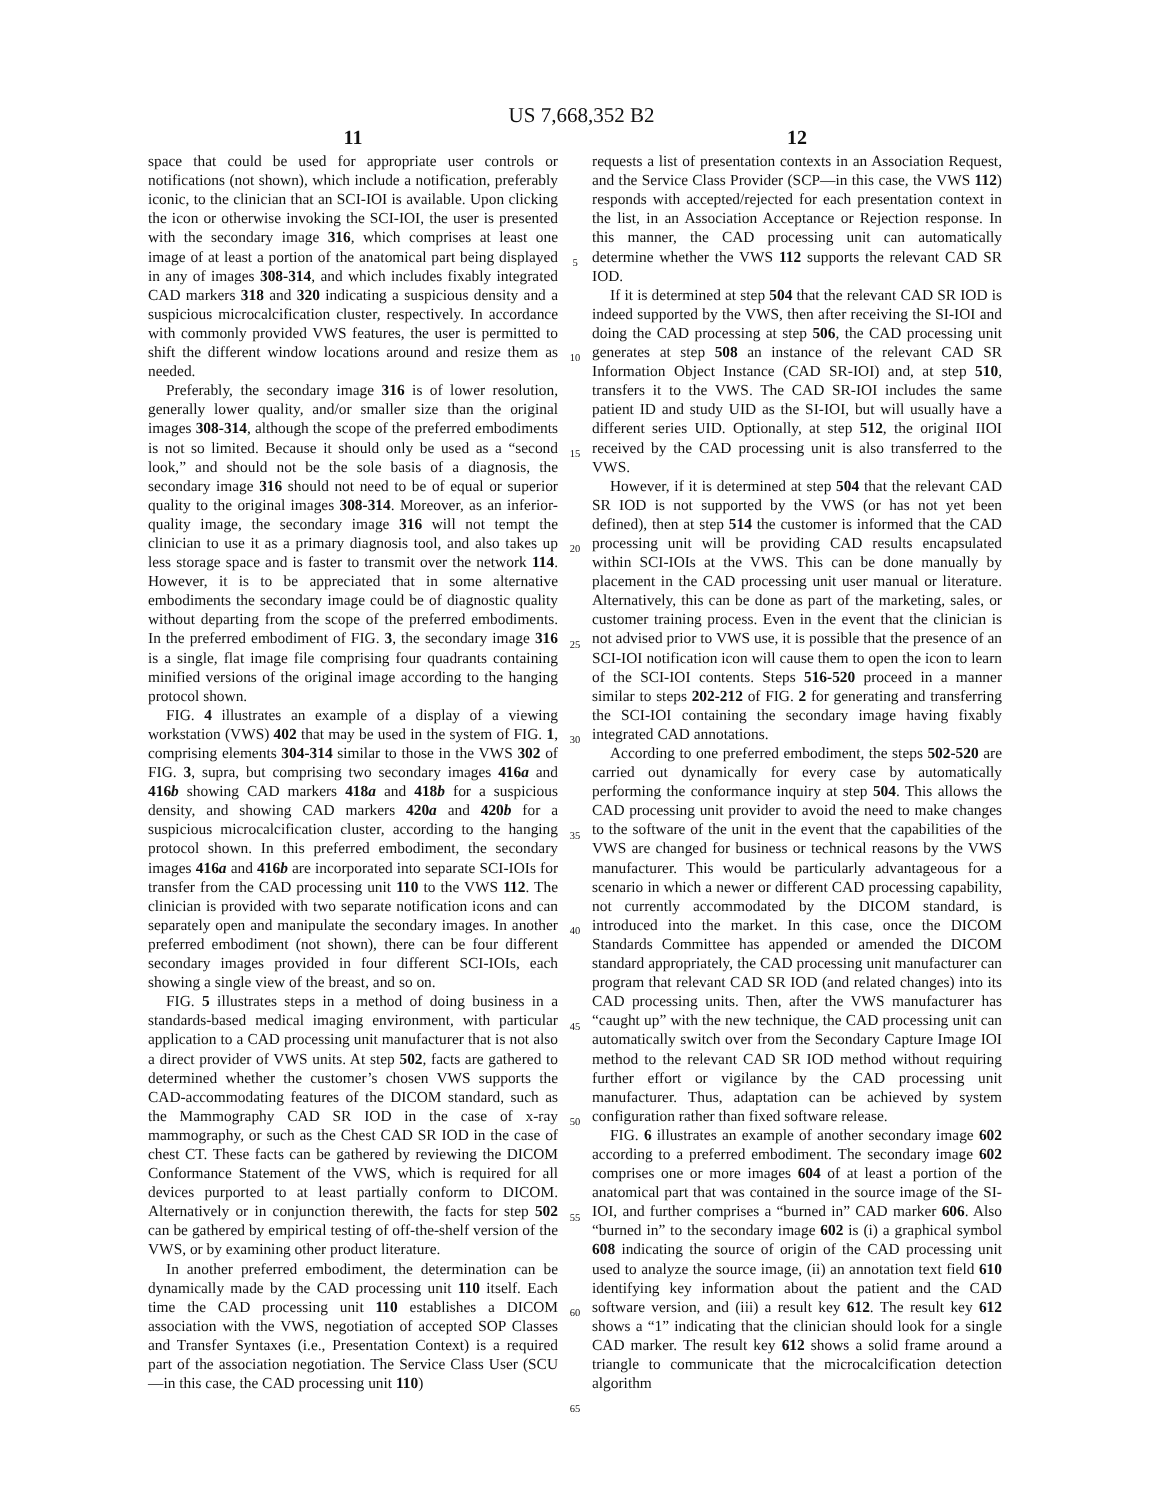US 7,668,352 B2
11
space that could be used for appropriate user controls or notifications (not shown), which include a notification, preferably iconic, to the clinician that an SCI-IOI is available. Upon clicking the icon or otherwise invoking the SCI-IOI, the user is presented with the secondary image 316, which comprises at least one image of at least a portion of the anatomical part being displayed in any of images 308-314, and which includes fixably integrated CAD markers 318 and 320 indicating a suspicious density and a suspicious microcalcification cluster, respectively. In accordance with commonly provided VWS features, the user is permitted to shift the different window locations around and resize them as needed.
Preferably, the secondary image 316 is of lower resolution, generally lower quality, and/or smaller size than the original images 308-314, although the scope of the preferred embodiments is not so limited. Because it should only be used as a “second look,” and should not be the sole basis of a diagnosis, the secondary image 316 should not need to be of equal or superior quality to the original images 308-314. Moreover, as an inferior-quality image, the secondary image 316 will not tempt the clinician to use it as a primary diagnosis tool, and also takes up less storage space and is faster to transmit over the network 114. However, it is to be appreciated that in some alternative embodiments the secondary image could be of diagnostic quality without departing from the scope of the preferred embodiments. In the preferred embodiment of FIG. 3, the secondary image 316 is a single, flat image file comprising four quadrants containing minified versions of the original image according to the hanging protocol shown.
FIG. 4 illustrates an example of a display of a viewing workstation (VWS) 402 that may be used in the system of FIG. 1, comprising elements 304-314 similar to those in the VWS 302 of FIG. 3, supra, but comprising two secondary images 416a and 416b showing CAD markers 418a and 418b for a suspicious density, and showing CAD markers 420a and 420b for a suspicious microcalcification cluster, according to the hanging protocol shown. In this preferred embodiment, the secondary images 416a and 416b are incorporated into separate SCI-IOIs for transfer from the CAD processing unit 110 to the VWS 112. The clinician is provided with two separate notification icons and can separately open and manipulate the secondary images. In another preferred embodiment (not shown), there can be four different secondary images provided in four different SCI-IOIs, each showing a single view of the breast, and so on.
FIG. 5 illustrates steps in a method of doing business in a standards-based medical imaging environment, with particular application to a CAD processing unit manufacturer that is not also a direct provider of VWS units. At step 502, facts are gathered to determined whether the customer’s chosen VWS supports the CAD-accommodating features of the DICOM standard, such as the Mammography CAD SR IOD in the case of x-ray mammography, or such as the Chest CAD SR IOD in the case of chest CT. These facts can be gathered by reviewing the DICOM Conformance Statement of the VWS, which is required for all devices purported to at least partially conform to DICOM. Alternatively or in conjunction therewith, the facts for step 502 can be gathered by empirical testing of off-the-shelf version of the VWS, or by examining other product literature.
In another preferred embodiment, the determination can be dynamically made by the CAD processing unit 110 itself. Each time the CAD processing unit 110 establishes a DICOM association with the VWS, negotiation of accepted SOP Classes and Transfer Syntaxes (i.e., Presentation Context) is a required part of the association negotiation. The Service Class User (SCU—in this case, the CAD processing unit 110)
5
10
15
20
25
30
35
40
45
50
55
60
65
12
requests a list of presentation contexts in an Association Request, and the Service Class Provider (SCP—in this case, the VWS 112) responds with accepted/rejected for each presentation context in the list, in an Association Acceptance or Rejection response. In this manner, the CAD processing unit can automatically determine whether the VWS 112 supports the relevant CAD SR IOD.
If it is determined at step 504 that the relevant CAD SR IOD is indeed supported by the VWS, then after receiving the SI-IOI and doing the CAD processing at step 506, the CAD processing unit generates at step 508 an instance of the relevant CAD SR Information Object Instance (CAD SR-IOI) and, at step 510, transfers it to the VWS. The CAD SR-IOI includes the same patient ID and study UID as the SI-IOI, but will usually have a different series UID. Optionally, at step 512, the original IIOI received by the CAD processing unit is also transferred to the VWS.
However, if it is determined at step 504 that the relevant CAD SR IOD is not supported by the VWS (or has not yet been defined), then at step 514 the customer is informed that the CAD processing unit will be providing CAD results encapsulated within SCI-IOIs at the VWS. This can be done manually by placement in the CAD processing unit user manual or literature. Alternatively, this can be done as part of the marketing, sales, or customer training process. Even in the event that the clinician is not advised prior to VWS use, it is possible that the presence of an SCI-IOI notification icon will cause them to open the icon to learn of the SCI-IOI contents. Steps 516-520 proceed in a manner similar to steps 202-212 of FIG. 2 for generating and transferring the SCI-IOI containing the secondary image having fixably integrated CAD annotations.
According to one preferred embodiment, the steps 502-520 are carried out dynamically for every case by automatically performing the conformance inquiry at step 504. This allows the CAD processing unit provider to avoid the need to make changes to the software of the unit in the event that the capabilities of the VWS are changed for business or technical reasons by the VWS manufacturer. This would be particularly advantageous for a scenario in which a newer or different CAD processing capability, not currently accommodated by the DICOM standard, is introduced into the market. In this case, once the DICOM Standards Committee has appended or amended the DICOM standard appropriately, the CAD processing unit manufacturer can program that relevant CAD SR IOD (and related changes) into its CAD processing units. Then, after the VWS manufacturer has “caught up” with the new technique, the CAD processing unit can automatically switch over from the Secondary Capture Image IOI method to the relevant CAD SR IOD method without requiring further effort or vigilance by the CAD processing unit manufacturer. Thus, adaptation can be achieved by system configuration rather than fixed software release.
FIG. 6 illustrates an example of another secondary image 602 according to a preferred embodiment. The secondary image 602 comprises one or more images 604 of at least a portion of the anatomical part that was contained in the source image of the SI-IOI, and further comprises a “burned in” CAD marker 606. Also “burned in” to the secondary image 602 is (i) a graphical symbol 608 indicating the source of origin of the CAD processing unit used to analyze the source image, (ii) an annotation text field 610 identifying key information about the patient and the CAD software version, and (iii) a result key 612. The result key 612 shows a “1” indicating that the clinician should look for a single CAD marker. The result key 612 shows a solid frame around a triangle to communicate that the microcalcification detection algorithm